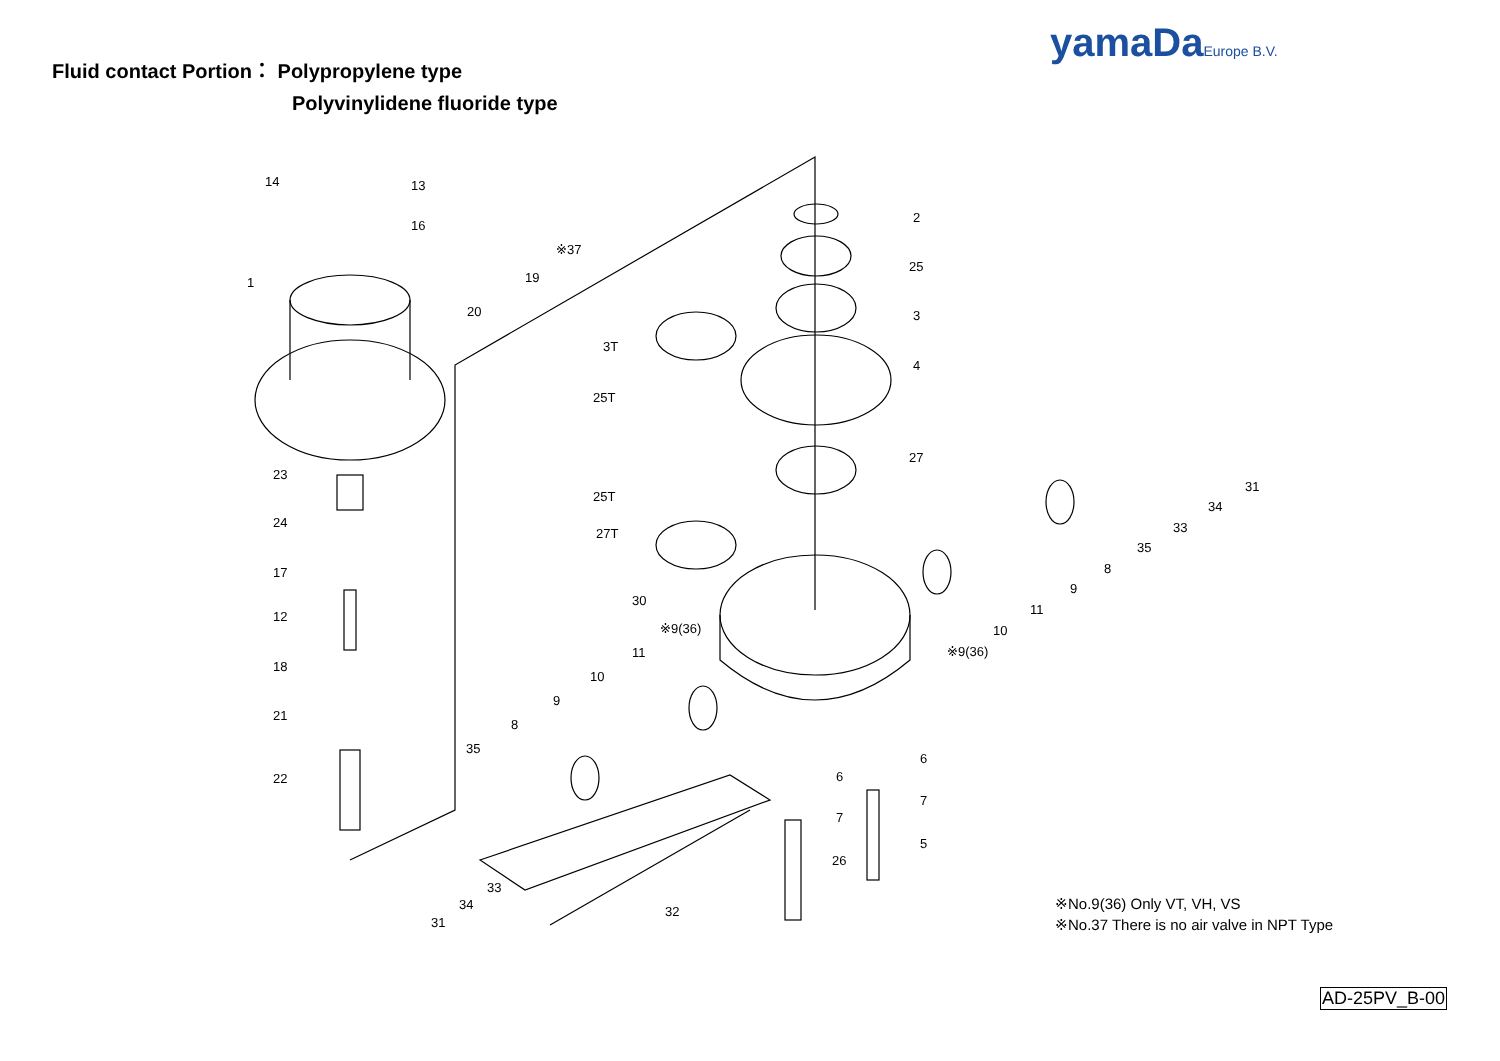yamaDaEurope B.V.
Fluid contact Portion： Polypropylene type
Polyvinylidene fluoride type
14
13
16
※37
19
20
1
2
25
3
3T
4
25T
27
23
25T
24
27T
17
30
12
※9(36)
11
18
10
9
21
8
35
22
31
34
33
35
8
9
11
10
※9(36)
6
6
7
7
5
26
33
34
32
31
※No.9(36) Only VT, VH, VS
※No.37 There is no air valve in NPT Type
AD-25PV_B-00